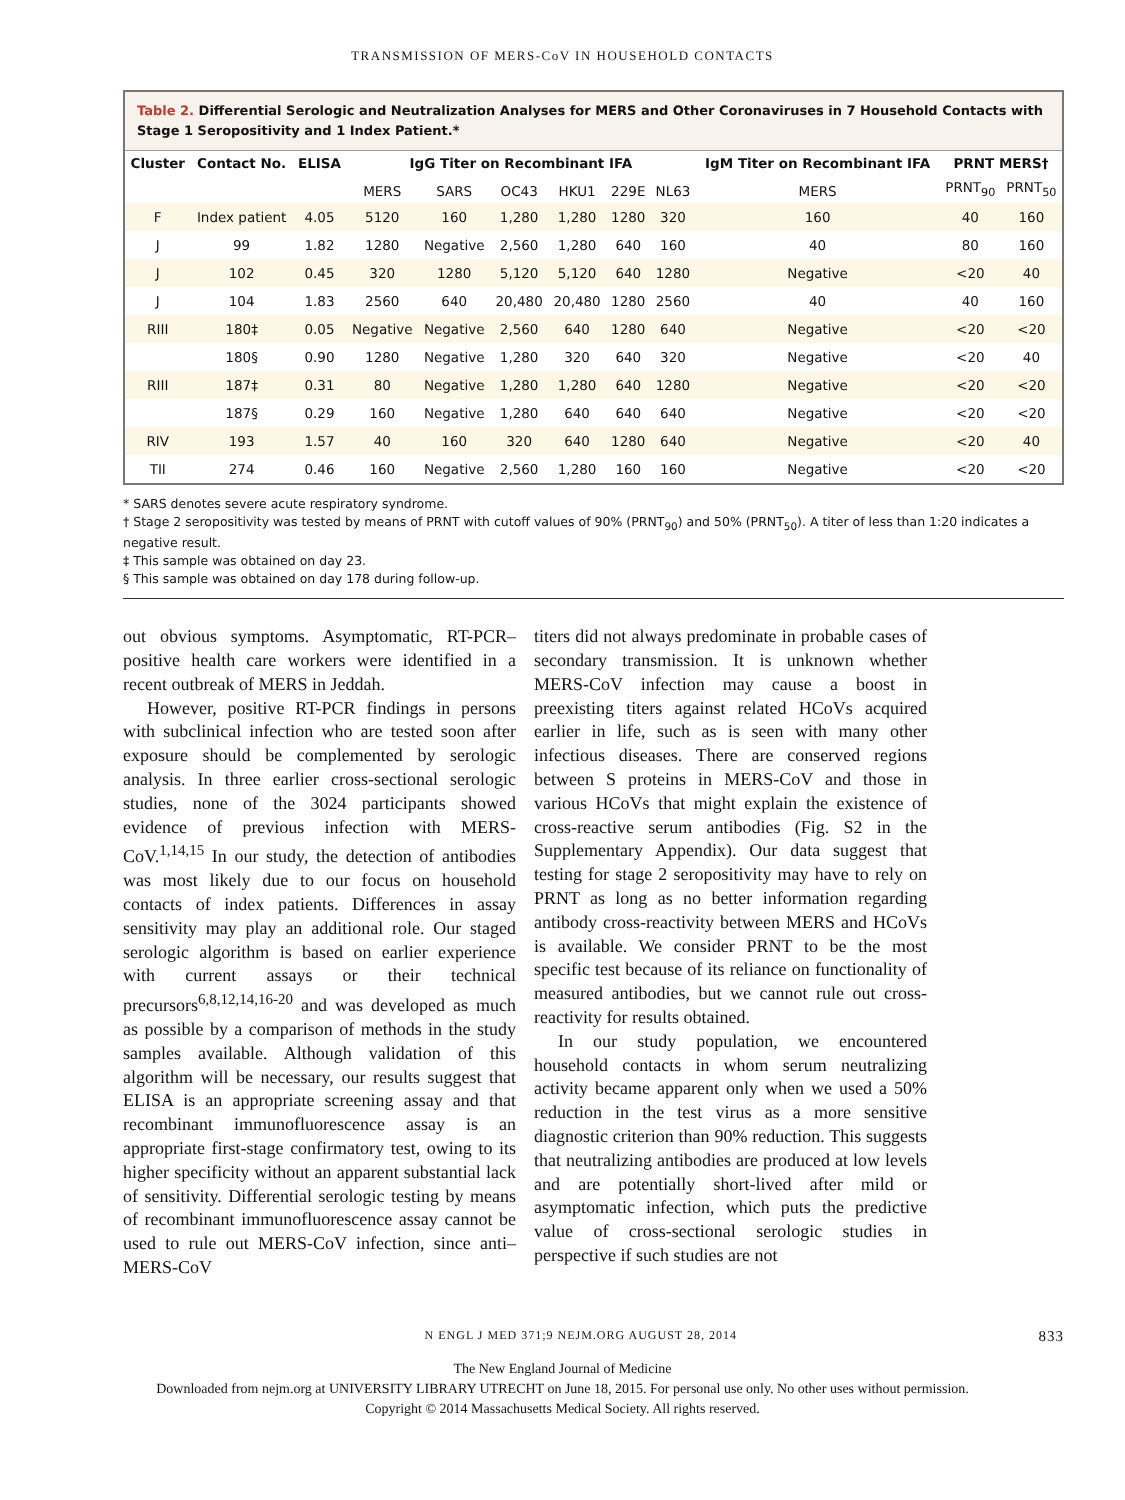TRANSMISSION OF MERS-CoV IN HOUSEHOLD CONTACTS
Table 2. Differential Serologic and Neutralization Analyses for MERS and Other Coronaviruses in 7 Household Contacts with Stage 1 Seropositivity and 1 Index Patient.*
| Cluster | Contact No. | ELISA | IgG Titer on Recombinant IFA | | | | | | IgM Titer on Recombinant IFA | PRNT MERS† | |
| --- | --- | --- | --- | --- | --- | --- | --- | --- | --- | --- | --- |
| | | | MERS | SARS | OC43 | HKU1 | 229E | NL63 | MERS | PRNT<sub>90</sub> | PRNT<sub>50</sub> |
| F | Index patient | 4.05 | 5120 | 160 | 1,280 | 1,280 | 1280 | 320 | 160 | 40 | 160 |
| J | 99 | 1.82 | 1280 | Negative | 2,560 | 1,280 | 640 | 160 | 40 | 80 | 160 |
| J | 102 | 0.45 | 320 | 1280 | 5,120 | 5,120 | 640 | 1280 | Negative | <20 | 40 |
| J | 104 | 1.83 | 2560 | 640 | 20,480 | 20,480 | 1280 | 2560 | 40 | 40 | 160 |
| RIII | 180‡ | 0.05 | Negative | Negative | 2,560 | 640 | 1280 | 640 | Negative | <20 | <20 |
| | 180§ | 0.90 | 1280 | Negative | 1,280 | 320 | 640 | 320 | Negative | <20 | 40 |
| RIII | 187‡ | 0.31 | 80 | Negative | 1,280 | 1,280 | 640 | 1280 | Negative | <20 | <20 |
| | 187§ | 0.29 | 160 | Negative | 1,280 | 640 | 640 | 640 | Negative | <20 | <20 |
| RIV | 193 | 1.57 | 40 | 160 | 320 | 640 | 1280 | 640 | Negative | <20 | 40 |
| TII | 274 | 0.46 | 160 | Negative | 2,560 | 1,280 | 160 | 160 | Negative | <20 | <20 |
* SARS denotes severe acute respiratory syndrome.
† Stage 2 seropositivity was tested by means of PRNT with cutoff values of 90% (PRNT<sub>90</sub>) and 50% (PRNT<sub>50</sub>). A titer of less than 1:20 indicates a negative result.
‡ This sample was obtained on day 23.
§ This sample was obtained on day 178 during follow-up.
out obvious symptoms. Asymptomatic, RT-PCR–positive health care workers were identified in a recent outbreak of MERS in Jeddah.
However, positive RT-PCR findings in persons with subclinical infection who are tested soon after exposure should be complemented by serologic analysis. In three earlier cross-sectional serologic studies, none of the 3024 participants showed evidence of previous infection with MERS-CoV.<sup>1,14,15</sup> In our study, the detection of antibodies was most likely due to our focus on household contacts of index patients. Differences in assay sensitivity may play an additional role. Our staged serologic algorithm is based on earlier experience with current assays or their technical precursors<sup>6,8,12,14,16-20</sup> and was developed as much as possible by a comparison of methods in the study samples available. Although validation of this algorithm will be necessary, our results suggest that ELISA is an appropriate screening assay and that recombinant immunofluorescence assay is an appropriate first-stage confirmatory test, owing to its higher specificity without an apparent substantial lack of sensitivity. Differential serologic testing by means of recombinant immunofluorescence assay cannot be used to rule out MERS-CoV infection, since anti–MERS-CoV
titers did not always predominate in probable cases of secondary transmission. It is unknown whether MERS-CoV infection may cause a boost in preexisting titers against related HCoVs acquired earlier in life, such as is seen with many other infectious diseases. There are conserved regions between S proteins in MERS-CoV and those in various HCoVs that might explain the existence of cross-reactive serum antibodies (Fig. S2 in the Supplementary Appendix). Our data suggest that testing for stage 2 seropositivity may have to rely on PRNT as long as no better information regarding antibody cross-reactivity between MERS and HCoVs is available. We consider PRNT to be the most specific test because of its reliance on functionality of measured antibodies, but we cannot rule out cross-reactivity for results obtained.
In our study population, we encountered household contacts in whom serum neutralizing activity became apparent only when we used a 50% reduction in the test virus as a more sensitive diagnostic criterion than 90% reduction. This suggests that neutralizing antibodies are produced at low levels and are potentially short-lived after mild or asymptomatic infection, which puts the predictive value of cross-sectional serologic studies in perspective if such studies are not
N ENGL J MED 371;9 NEJM.ORG AUGUST 28, 2014 833
The New England Journal of Medicine
Downloaded from nejm.org at UNIVERSITY LIBRARY UTRECHT on June 18, 2015. For personal use only. No other uses without permission.
Copyright © 2014 Massachusetts Medical Society. All rights reserved.